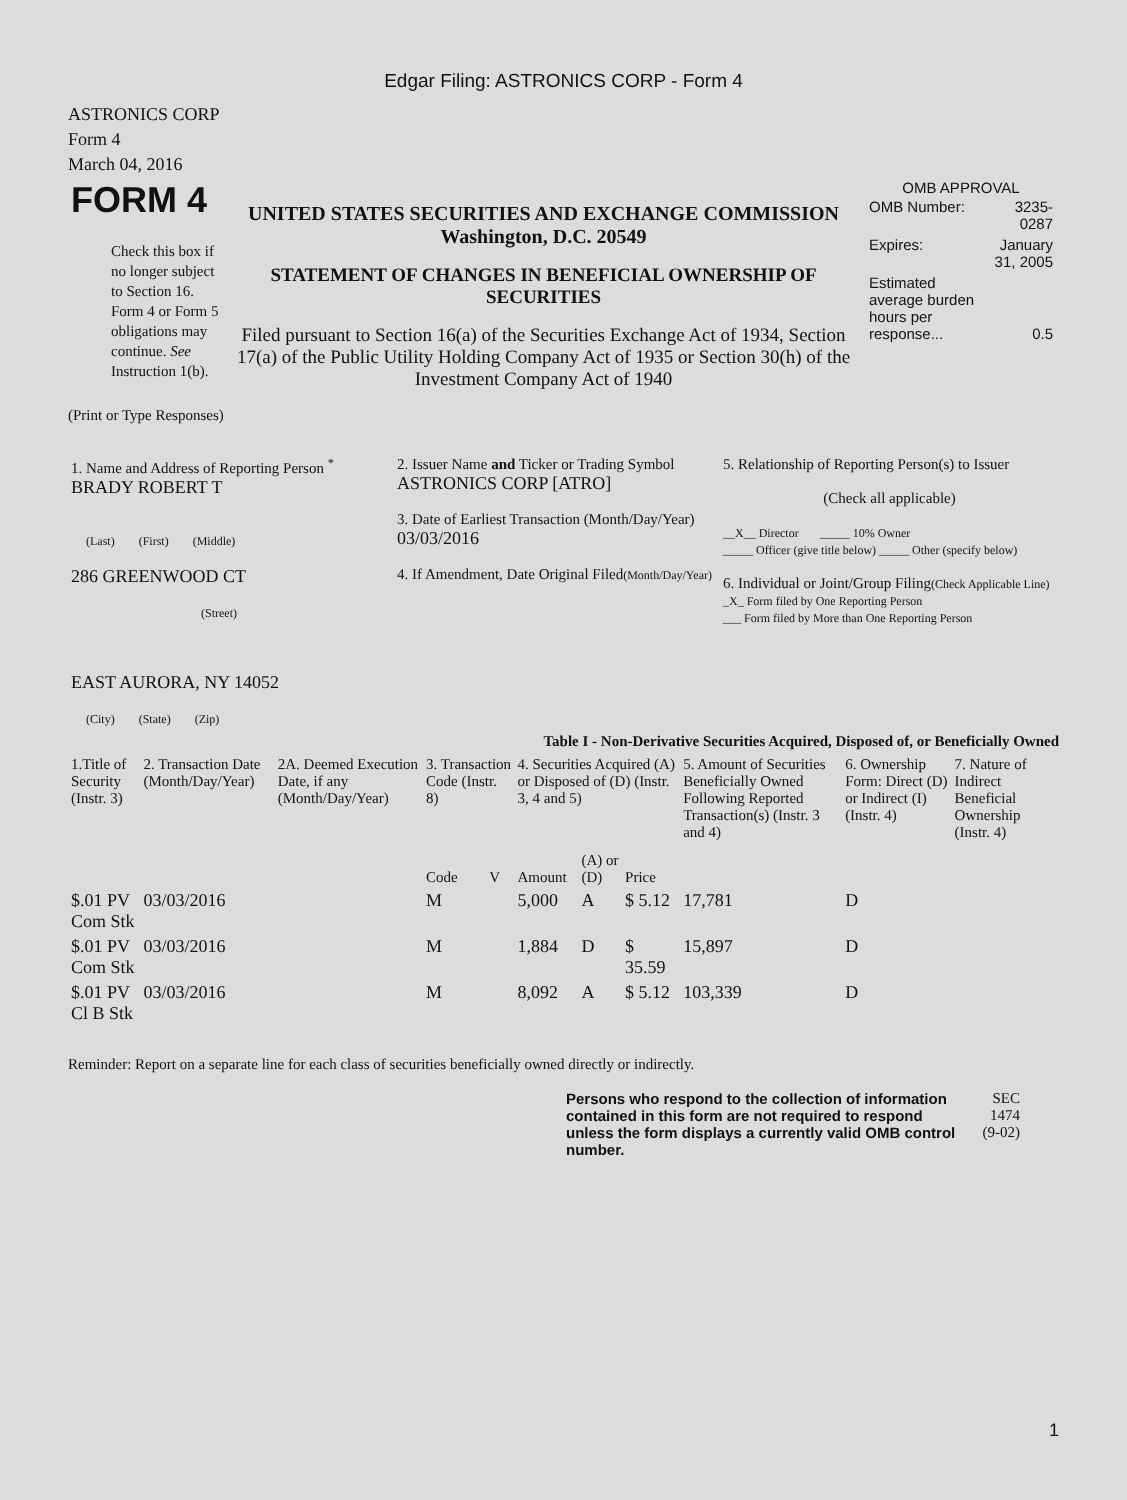Edgar Filing: ASTRONICS CORP - Form 4
ASTRONICS CORP
Form 4
March 04, 2016
| FORM 4 Check this box if no longer subject to Section 16. Form 4 or Form 5 obligations may continue. See Instruction 1(b). | UNITED STATES SECURITIES AND EXCHANGE COMMISSION Washington, D.C. 20549 STATEMENT OF CHANGES IN BENEFICIAL OWNERSHIP OF SECURITIES Filed pursuant to Section 16(a) of the Securities Exchange Act of 1934, Section 17(a) of the Public Utility Holding Company Act of 1935 or Section 30(h) of the Investment Company Act of 1940 | OMB APPROVAL / OMB Number: / 3235-0287 / / Expires: / January 31, 2005 / / Estimated average burden hours per response... / 0.5 / |
(Print or Type Responses)
| 1. Name and Address of Reporting Person <sup>*</sup> BRADY ROBERT T (Last) (First) (Middle) 286 GREENWOOD CT (Street) EAST AURORA, NY 14052 (City) (State) (Zip) | 2. Issuer Name and Ticker or Trading Symbol ASTRONICS CORP [ATRO] 3. Date of Earliest Transaction (Month/Day/Year) 03/03/2016 4. If Amendment, Date Original Filed (Month/Day/Year) | 5. Relationship of Reporting Person(s) to Issuer (Check all applicable) __X__ Director _____ 10% Owner _____ Officer (give title below) _____ Other (specify below) 6. Individual or Joint/Group Filing (Check Applicable Line) _X_ Form filed by One Reporting Person ___ Form filed by More than One Reporting Person |
Table I - Non-Derivative Securities Acquired, Disposed of, or Beneficially Owned
| 1.Title of Security (Instr. 3) | 2. Transaction Date (Month/Day/Year) | 2A. Deemed Execution Date, if any (Month/Day/Year) | 3. Transaction Code (Instr. 8) | | 4. Securities Acquired (A) or Disposed of (D) (Instr. 3, 4 and 5) | | | 5. Amount of Securities Beneficially Owned Following Reported Transaction(s) (Instr. 3 and 4) | 6. Ownership Form: Direct (D) or Indirect (I) (Instr. 4) | 7. Nature of Indirect Beneficial Ownership (Instr. 4) |
| --- | --- | --- | --- | --- | --- | --- | --- | --- | --- | --- |
| | | | Code | V | Amount | (A) or (D) | Price | | | |
| $.01 PV Com Stk | 03/03/2016 | | M | | 5,000 | A | $ 5.12 | 17,781 | D | |
| $.01 PV Com Stk | 03/03/2016 | | M | | 1,884 | D | $ 35.59 | 15,897 | D | |
| $.01 PV Cl B Stk | 03/03/2016 | | M | | 8,092 | A | $ 5.12 | 103,339 | D | |
Reminder: Report on a separate line for each class of securities beneficially owned directly or indirectly.
| Persons who respond to the collection of information contained in this form are not required to respond unless the form displays a currently valid OMB control number. | SEC 1474 (9-02) |
1